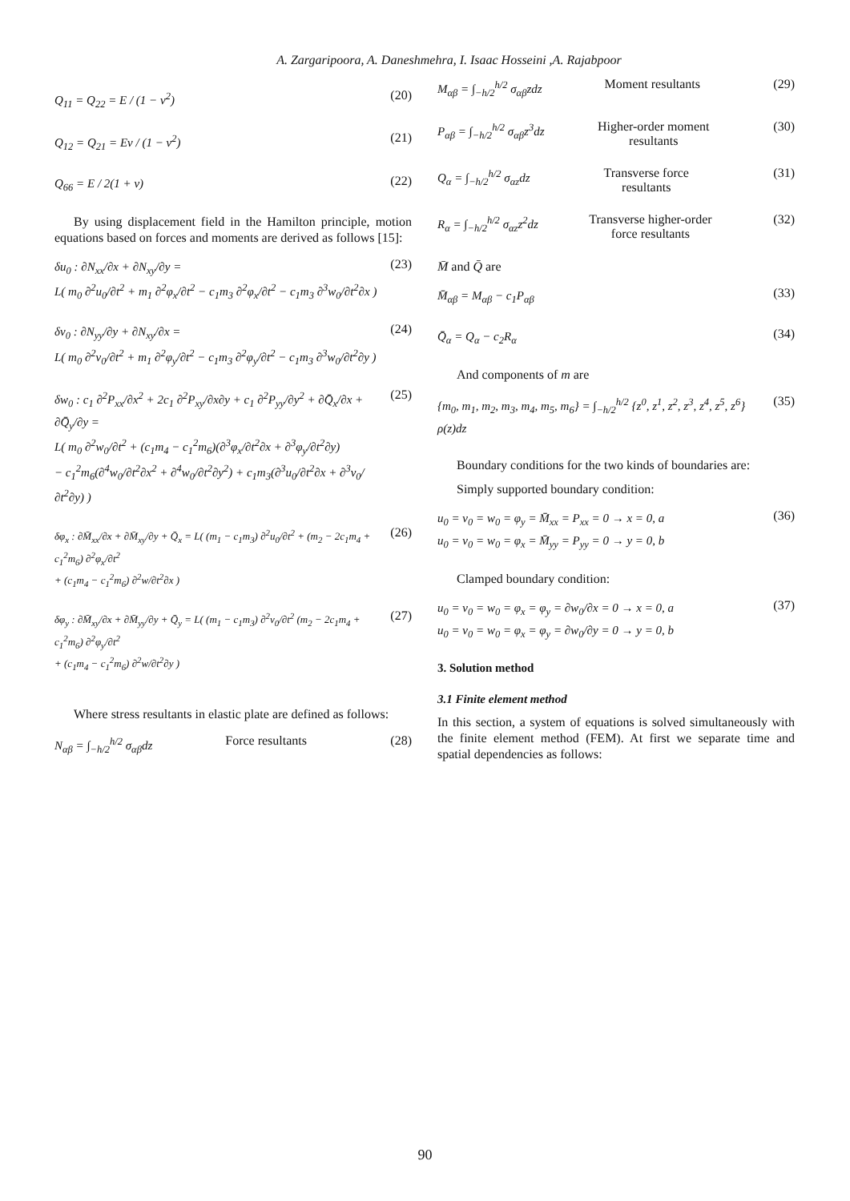A. Zargaripoora, A. Daneshmehra, I. Isaac Hosseini ,A. Rajabpoor
Q<sub>11</sub> = Q<sub>22</sub> = E / (1 − v<sup>2</sup>)
(20)
Q<sub>12</sub> = Q<sub>21</sub> = Ev / (1 − v<sup>2</sup>)
(21)
Q<sub>66</sub> = E / 2(1 + v)
(22)
By using displacement field in the Hamilton principle, motion equations based on forces and moments are derived as follows [15]:
δu<sub>0</sub> : ∂N<sub>xx</sub>/∂x + ∂N<sub>xy</sub>/∂y =
L( m<sub>0</sub> ∂<sup>2</sup>u<sub>0</sub>/∂t<sup>2</sup> + m<sub>1</sub> ∂<sup>2</sup>φ<sub>x</sub>/∂t<sup>2</sup> − c<sub>1</sub>m<sub>3</sub> ∂<sup>2</sup>φ<sub>x</sub>/∂t<sup>2</sup> − c<sub>1</sub>m<sub>3</sub> ∂<sup>3</sup>w<sub>0</sub>/∂t<sup>2</sup>∂x )
(23)
δv<sub>0</sub> : ∂N<sub>yy</sub>/∂y + ∂N<sub>xy</sub>/∂x =
L( m<sub>0</sub> ∂<sup>2</sup>v<sub>0</sub>/∂t<sup>2</sup> + m<sub>1</sub> ∂<sup>2</sup>φ<sub>y</sub>/∂t<sup>2</sup> − c<sub>1</sub>m<sub>3</sub> ∂<sup>2</sup>φ<sub>y</sub>/∂t<sup>2</sup> − c<sub>1</sub>m<sub>3</sub> ∂<sup>3</sup>w<sub>0</sub>/∂t<sup>2</sup>∂y )
(24)
δw<sub>0</sub> : c<sub>1</sub> ∂<sup>2</sup>P<sub>xx</sub>/∂x<sup>2</sup> + 2c<sub>1</sub> ∂<sup>2</sup>P<sub>xy</sub>/∂x∂y + c<sub>1</sub> ∂<sup>2</sup>P<sub>yy</sub>/∂y<sup>2</sup> + ∂Q̄<sub>x</sub>/∂x + ∂Q̄<sub>y</sub>/∂y =
L( m<sub>0</sub> ∂<sup>2</sup>w<sub>0</sub>/∂t<sup>2</sup> + (c<sub>1</sub>m<sub>4</sub> − c<sub>1</sub><sup>2</sup>m<sub>6</sub>)(∂<sup>3</sup>φ<sub>x</sub>/∂t<sup>2</sup>∂x + ∂<sup>3</sup>φ<sub>y</sub>/∂t<sup>2</sup>∂y)
− c<sub>1</sub><sup>2</sup>m<sub>6</sub>(∂<sup>4</sup>w<sub>0</sub>/∂t<sup>2</sup>∂x<sup>2</sup> + ∂<sup>4</sup>w<sub>0</sub>/∂t<sup>2</sup>∂y<sup>2</sup>) + c<sub>1</sub>m<sub>3</sub>(∂<sup>3</sup>u<sub>0</sub>/∂t<sup>2</sup>∂x + ∂<sup>3</sup>v<sub>0</sub>/∂t<sup>2</sup>∂y) )
(25)
δφ<sub>x</sub> : ∂M̄<sub>xx</sub>/∂x + ∂M̄<sub>xy</sub>/∂y + Q̄<sub>x</sub> = L( (m<sub>1</sub> − c<sub>1</sub>m<sub>3</sub>) ∂<sup>2</sup>u<sub>0</sub>/∂t<sup>2</sup> + (m<sub>2</sub> − 2c<sub>1</sub>m<sub>4</sub> + c<sub>1</sub><sup>2</sup>m<sub>6</sub>) ∂<sup>2</sup>φ<sub>x</sub>/∂t<sup>2</sup>
+ (c<sub>1</sub>m<sub>4</sub> − c<sub>1</sub><sup>2</sup>m<sub>6</sub>) ∂<sup>2</sup>w/∂t<sup>2</sup>∂x )
(26)
δφ<sub>y</sub> : ∂M̄<sub>xy</sub>/∂x + ∂M̄<sub>yy</sub>/∂y + Q̄<sub>y</sub> = L( (m<sub>1</sub> − c<sub>1</sub>m<sub>3</sub>) ∂<sup>2</sup>v<sub>0</sub>/∂t<sup>2</sup> (m<sub>2</sub> − 2c<sub>1</sub>m<sub>4</sub> + c<sub>1</sub><sup>2</sup>m<sub>6</sub>) ∂<sup>2</sup>φ<sub>y</sub>/∂t<sup>2</sup>
+ (c<sub>1</sub>m<sub>4</sub> − c<sub>1</sub><sup>2</sup>m<sub>6</sub>) ∂<sup>2</sup>w/∂t<sup>2</sup>∂y )
(27)
Where stress resultants in elastic plate are defined as follows:
N<sub>αβ</sub> = ∫<sub>−h/2</sub><sup>h/2</sup> σ<sub>αβ</sub>dz
Force resultants (28)
M<sub>αβ</sub> = ∫<sub>−h/2</sub><sup>h/2</sup> σ<sub>αβ</sub>zdz
Moment resultants (29)
P<sub>αβ</sub> = ∫<sub>−h/2</sub><sup>h/2</sup> σ<sub>αβ</sub>z<sup>3</sup>dz
Higher-order moment resultants
(30)
Q<sub>α</sub> = ∫<sub>−h/2</sub><sup>h/2</sup> σ<sub>αz</sub>dz
Transverse force resultants
(31)
R<sub>α</sub> = ∫<sub>−h/2</sub><sup>h/2</sup> σ<sub>αz</sub>z<sup>2</sup>dz
Transverse higher-order force resultants
(32)
M̄ and Q̄ are
M̄<sub>αβ</sub> = M<sub>αβ</sub> − c<sub>1</sub>P<sub>αβ</sub>
(33)
Q̄<sub>α</sub> = Q<sub>α</sub> − c<sub>2</sub>R<sub>α</sub>
(34)
And components of m are
{m<sub>0</sub>, m<sub>1</sub>, m<sub>2</sub>, m<sub>3</sub>, m<sub>4</sub>, m<sub>5</sub>, m<sub>6</sub>} = ∫<sub>−h/2</sub><sup>h/2</sup> {z<sup>0</sup>, z<sup>1</sup>, z<sup>2</sup>, z<sup>3</sup>, z<sup>4</sup>, z<sup>5</sup>, z<sup>6</sup>} ρ(z)dz
(35)
Boundary conditions for the two kinds of boundaries are:
Simply supported boundary condition:
u<sub>0</sub> = v<sub>0</sub> = w<sub>0</sub> = φ<sub>y</sub> = M̄<sub>xx</sub> = P<sub>xx</sub> = 0 → x = 0, a
u<sub>0</sub> = v<sub>0</sub> = w<sub>0</sub> = φ<sub>x</sub> = M̄<sub>yy</sub> = P<sub>yy</sub> = 0 → y = 0, b
(36)
Clamped boundary condition:
u<sub>0</sub> = v<sub>0</sub> = w<sub>0</sub> = φ<sub>x</sub> = φ<sub>y</sub> = ∂w<sub>0</sub>/∂x = 0 → x = 0, a
u<sub>0</sub> = v<sub>0</sub> = w<sub>0</sub> = φ<sub>x</sub> = φ<sub>y</sub> = ∂w<sub>0</sub>/∂y = 0 → y = 0, b
(37)
3. Solution method
3.1 Finite element method
In this section, a system of equations is solved simultaneously with the finite element method (FEM). At first we separate time and spatial dependencies as follows:
90